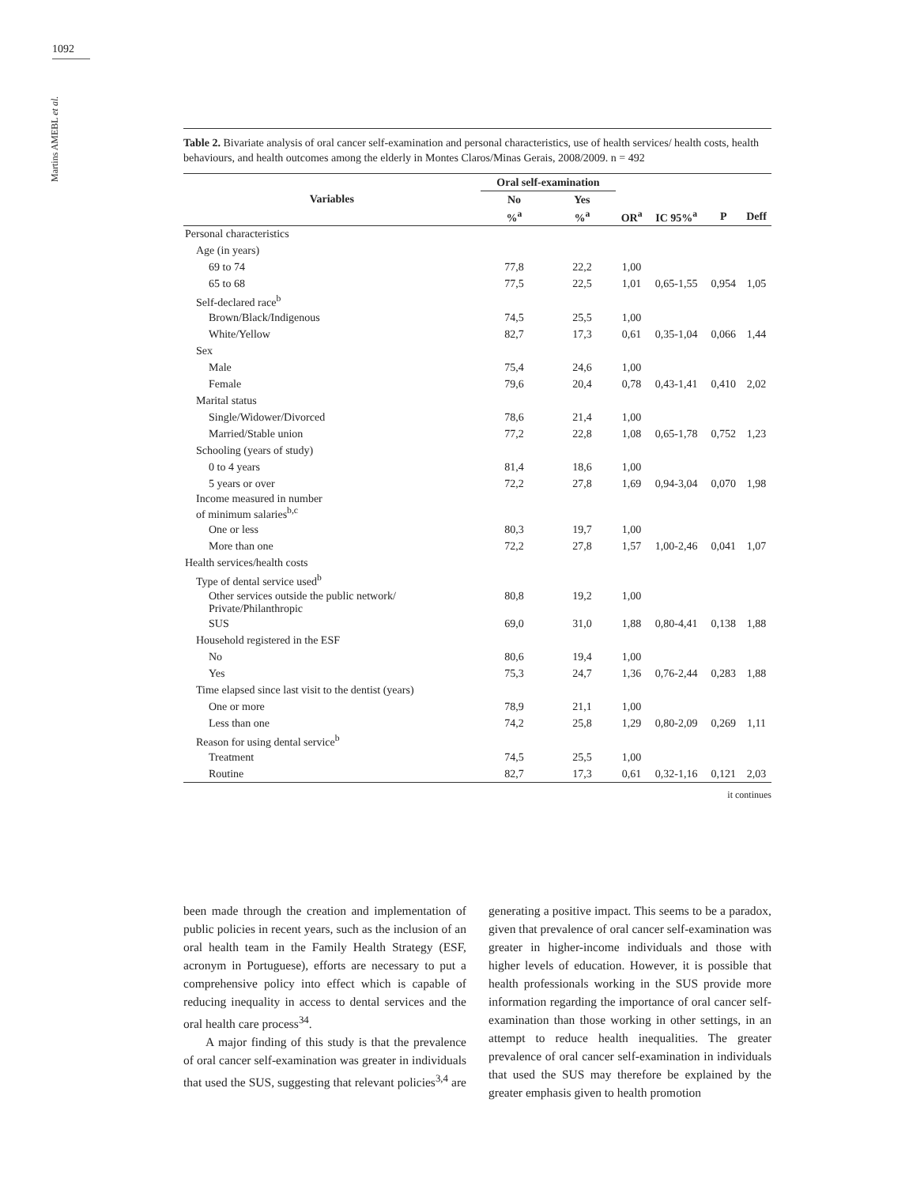1092
Martins AMEBL et al.
Table 2. Bivariate analysis of oral cancer self-examination and personal characteristics, use of health services/ health costs, health behaviours, and health outcomes among the elderly in Montes Claros/Minas Gerais, 2008/2009. n = 492
| Variables | Oral self-examination | | | | | |
| --- | --- | --- | --- | --- | --- | --- |
| | No | Yes | | | | |
| | %<sup>a</sup> | %<sup>a</sup> | OR<sup>a</sup> | IC 95%<sup>a</sup> | P | Deff |
| Personal characteristics | | | | | | |
| Age (in years) | | | | | | |
| 69 to 74 | 77,8 | 22,2 | 1,00 | | | |
| 65 to 68 | 77,5 | 22,5 | 1,01 | 0,65-1,55 | 0,954 | 1,05 |
| Self-declared race<sup>b</sup> | | | | | | |
| Brown/Black/Indigenous | 74,5 | 25,5 | 1,00 | | | |
| White/Yellow | 82,7 | 17,3 | 0,61 | 0,35-1,04 | 0,066 | 1,44 |
| Sex | | | | | | |
| Male | 75,4 | 24,6 | 1,00 | | | |
| Female | 79,6 | 20,4 | 0,78 | 0,43-1,41 | 0,410 | 2,02 |
| Marital status | | | | | | |
| Single/Widower/Divorced | 78,6 | 21,4 | 1,00 | | | |
| Married/Stable union | 77,2 | 22,8 | 1,08 | 0,65-1,78 | 0,752 | 1,23 |
| Schooling (years of study) | | | | | | |
| 0 to 4 years | 81,4 | 18,6 | 1,00 | | | |
| 5 years or over | 72,2 | 27,8 | 1,69 | 0,94-3,04 | 0,070 | 1,98 |
| Income measured in number of minimum salaries<sup>b,c</sup> | | | | | | |
| One or less | 80,3 | 19,7 | 1,00 | | | |
| More than one | 72,2 | 27,8 | 1,57 | 1,00-2,46 | 0,041 | 1,07 |
| Health services/health costs | | | | | | |
| Type of dental service used<sup>b</sup> | | | | | | |
| Other services outside the public network/ Private/Philanthropic | 80,8 | 19,2 | 1,00 | | | |
| SUS | 69,0 | 31,0 | 1,88 | 0,80-4,41 | 0,138 | 1,88 |
| Household registered in the ESF | | | | | | |
| No | 80,6 | 19,4 | 1,00 | | | |
| Yes | 75,3 | 24,7 | 1,36 | 0,76-2,44 | 0,283 | 1,88 |
| Time elapsed since last visit to the dentist (years) | | | | | | |
| One or more | 78,9 | 21,1 | 1,00 | | | |
| Less than one | 74,2 | 25,8 | 1,29 | 0,80-2,09 | 0,269 | 1,11 |
| Reason for using dental service<sup>b</sup> | | | | | | |
| Treatment | 74,5 | 25,5 | 1,00 | | | |
| Routine | 82,7 | 17,3 | 0,61 | 0,32-1,16 | 0,121 | 2,03 |
it continues
been made through the creation and implementation of public policies in recent years, such as the inclusion of an oral health team in the Family Health Strategy (ESF, acronym in Portuguese), efforts are necessary to put a comprehensive policy into effect which is capable of reducing inequality in access to dental services and the oral health care process<sup>34</sup>.
A major finding of this study is that the prevalence of oral cancer self-examination was greater in individuals that used the SUS, suggesting that relevant policies<sup>3,4</sup> are generating a positive impact. This seems to be a paradox, given that prevalence of oral cancer self-examination was greater in higher-income individuals and those with higher levels of education. However, it is possible that health professionals working in the SUS provide more information regarding the importance of oral cancer self-examination than those working in other settings, in an attempt to reduce health inequalities. The greater prevalence of oral cancer self-examination in individuals that used the SUS may therefore be explained by the greater emphasis given to health promotion